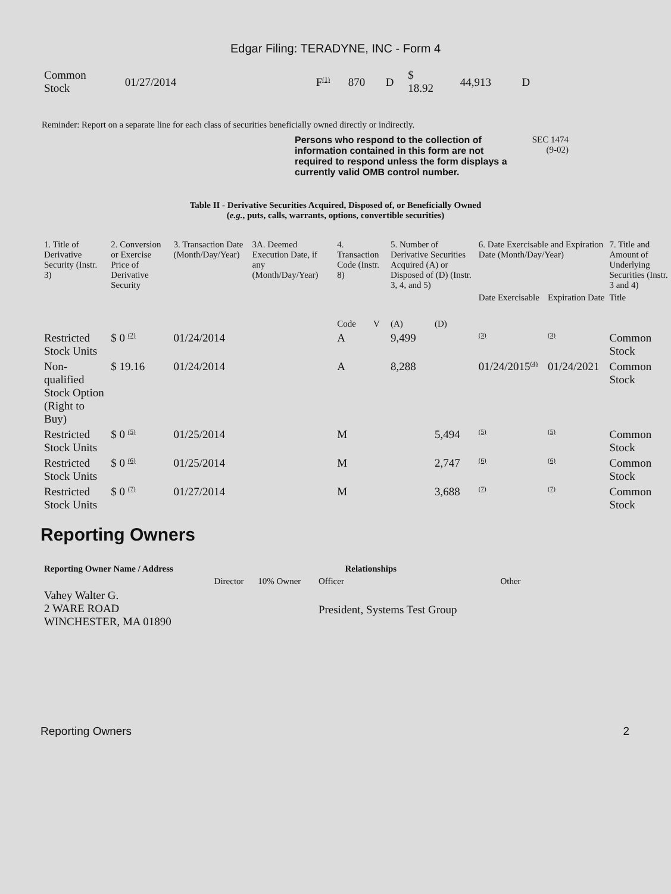Edgar Filing: TERADYNE, INC - Form 4
| Common Stock | 01/27/2014 | | F<sup>(1)</sup> | 870 | D | $ 18.92 | 44,913 | D |
Reminder: Report on a separate line for each class of securities beneficially owned directly or indirectly.
Persons who respond to the collection of information contained in this form are not required to respond unless the form displays a currently valid OMB control number. SEC 1474
(9-02)
Table II - Derivative Securities Acquired, Disposed of, or Beneficially Owned
(e.g., puts, calls, warrants, options, convertible securities)
| 1. Title of Derivative Security (Instr. 3) | 2. Conversion or Exercise Price of Derivative Security | 3. Transaction Date (Month/Day/Year) | 3A. Deemed Execution Date, if any (Month/Day/Year) | 4. Transaction Code (Instr. 8) | | 5. Number of Derivative Securities Acquired (A) or Disposed of (D) (Instr. 3, 4, and 5) | | 6. Date Exercisable and Expiration Date (Month/Day/Year) | | 7. Title and Amount of Underlying Securities (Instr. 3 and 4) |
| | | | | | | | | Date Exercisable | Expiration Date | Title |
| | | | | Code | V | (A) | (D) | | | |
| Restricted Stock Units | $ 0 <sup>(2)</sup> | 01/24/2014 | | A | | 9,499 | | <sup>(3)</sup> | <sup>(3)</sup> | Common Stock |
| Non-qualified Stock Option (Right to Buy) | $ 19.16 | 01/24/2014 | | A | | 8,288 | | 01/24/2015<sup>(4)</sup> | 01/24/2021 | Common Stock |
| Restricted Stock Units | $ 0 <sup>(5)</sup> | 01/25/2014 | | M | | | 5,494 | <sup>(5)</sup> | <sup>(5)</sup> | Common Stock |
| Restricted Stock Units | $ 0 <sup>(6)</sup> | 01/25/2014 | | M | | | 2,747 | <sup>(6)</sup> | <sup>(6)</sup> | Common Stock |
| Restricted Stock Units | $ 0 <sup>(7)</sup> | 01/27/2014 | | M | | | 3,688 | <sup>(7)</sup> | <sup>(7)</sup> | Common Stock |
Reporting Owners
| Reporting Owner Name / Address | Relationships | | | |
| --- | --- | --- | --- | --- |
| | Director | 10% Owner | Officer | Other |
| Vahey Walter G. 2 WARE ROAD WINCHESTER, MA 01890 | | | President, Systems Test Group | |
Reporting Owners 2